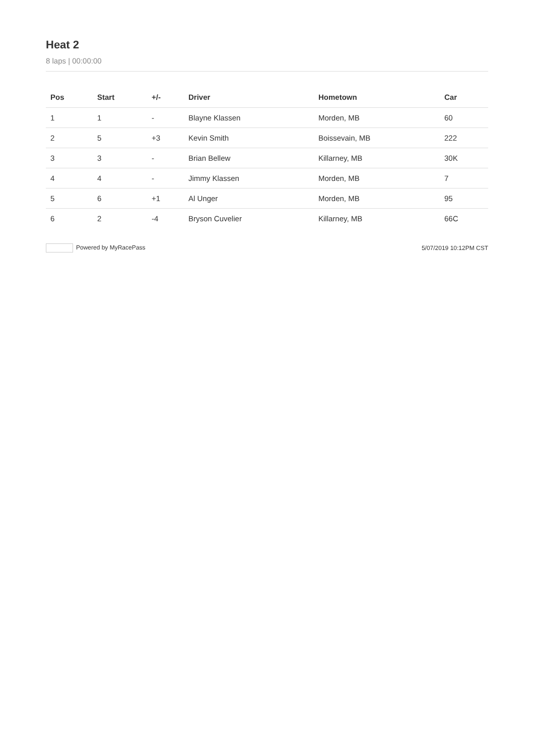Heat 2
8 laps | 00:00:00
| Pos | Start | +/- | Driver | Hometown | Car |
| --- | --- | --- | --- | --- | --- |
| 1 | 1 | - | Blayne Klassen | Morden, MB | 60 |
| 2 | 5 | +3 | Kevin Smith | Boissevain, MB | 222 |
| 3 | 3 | - | Brian Bellew | Killarney, MB | 30K |
| 4 | 4 | - | Jimmy Klassen | Morden, MB | 7 |
| 5 | 6 | +1 | Al Unger | Morden, MB | 95 |
| 6 | 2 | -4 | Bryson Cuvelier | Killarney, MB | 66C |
Powered by MyRacePass 5/07/2019 10:12PM CST